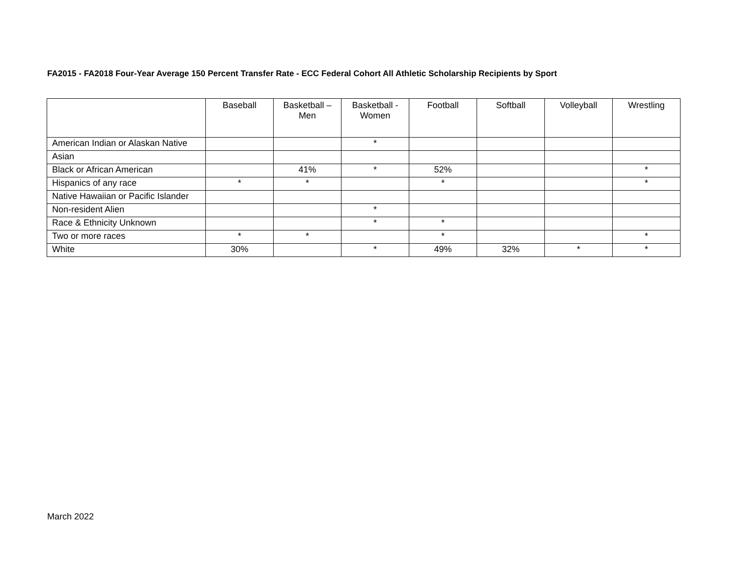FA2015 - FA2018 Four-Year Average 150 Percent Transfer Rate - ECC Federal Cohort All Athletic Scholarship Recipients by Sport
| | Baseball | Basketball – Men | Basketball - Women | Football | Softball | Volleyball | Wrestling |
| --- | --- | --- | --- | --- | --- | --- | --- |
| American Indian or Alaskan Native | | | * | | | | |
| Asian | | | | | | | |
| Black or African American | | 41% | * | 52% | | | * |
| Hispanics of any race | * | * | | * | | | * |
| Native Hawaiian or Pacific Islander | | | | | | | |
| Non-resident Alien | | | * | | | | |
| Race & Ethnicity Unknown | | | * | * | | | |
| Two or more races | * | * | | * | | | * |
| White | 30% | | * | 49% | 32% | * | * |
March 2022